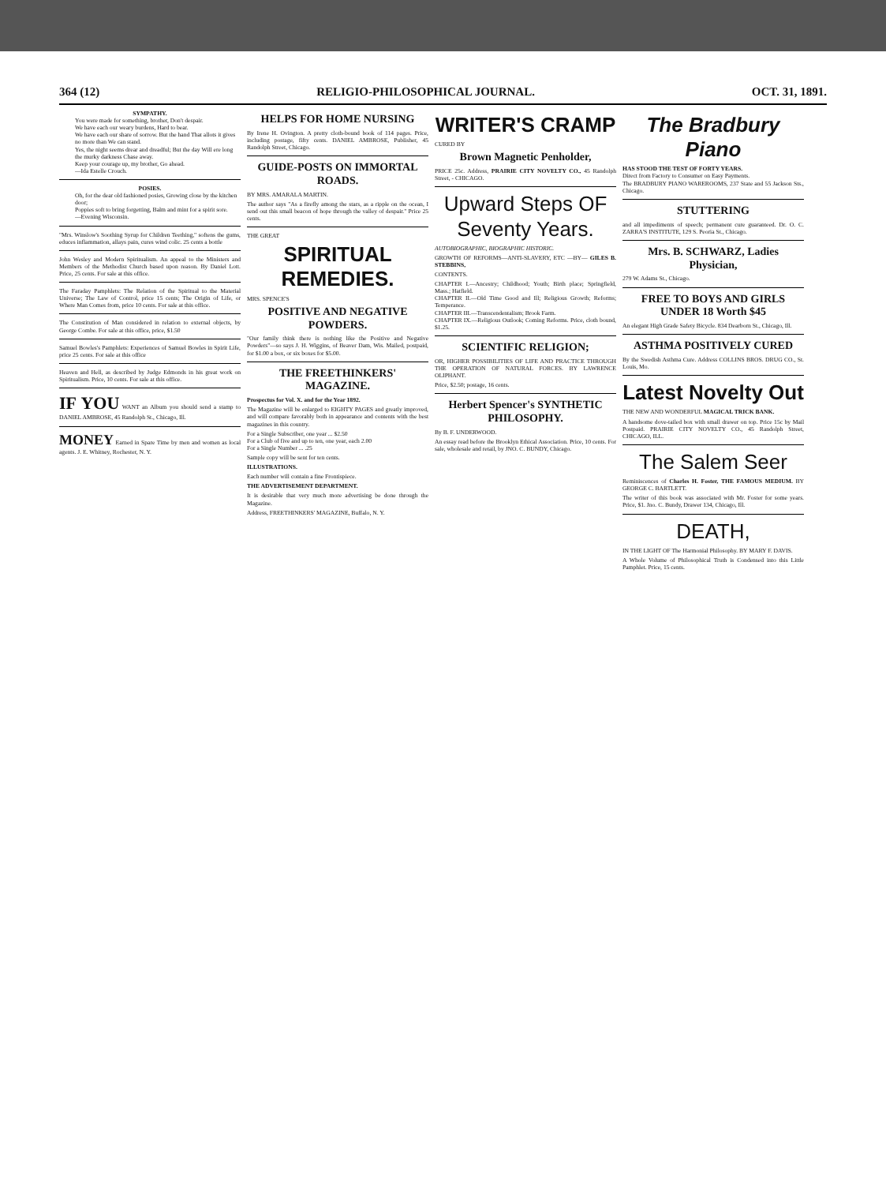364 (12) RELIGIO-PHILOSOPHICAL JOURNAL. OCT. 31, 1891.
SYMPATHY.
You were made for something, brother, Don't despair.
We have each our weary burdens, Hard to bear.
We have each our share of sorrow. But the hand That allots it gives no more than We can stand.
Yes, the night seems drear and dreadful; But the day Will ere long the murky darkness Chase away.
Keep your courage up, my brother, Go ahead.
—Ida Estelle Crouch.
POSIES.
Oh, for the dear old fashioned posies, Growing close by the kitchen door;
Poppies soft to bring forgetting, Balm and mint for a spirit sore.
—Evening Wisconsin.
"Mrs. Winslow's Soothing Syrup for Children Teething," softens the gums, educes inflammation, allays pain, cures wind colic. 25 cents a bottle
John Wesley and Modern Spiritualism. An appeal to the Ministers and Members of the Methodist Church based upon reason. By Daniel Lott. Price, 25 cents. For sale at this office.
The Faraday Pamphlets: The Relation of the Spiritual to the Material Universe; The Law of Control, price 15 cents; The Origin of Life, or Where Man Comes from, price 10 cents. For sale at this office.
The Constitution of Man considered in relation to external objects, by George Combe. For sale at this office, price, $1.50
Samuel Bowles's Pamphlets: Experiences of Samuel Bowles in Spirit Life, price 25 cents. For sale at this office
Heaven and Hell, as described by Judge Edmonds in his great work on Spiritualism. Price, 10 cents. For sale at this office.
IF YOU WANT an Album you should send a stamp to DANIEL AMBROSE, 45 Randolph St., Chicago, Ill.
MONEY Earned in Spare Time by men and women as local agents. J. E. Whitney, Rochester, N. Y.
HELPS FOR HOME NURSING
By Irene H. Ovington. A pretty cloth-bound book of 114 pages. Price, including postage, fifty cents. DANIEL AMBROSE, Publisher, 45 Randolph Street, Chicago.
GUIDE-POSTS ON IMMORTAL ROADS.
BY MRS. AMARALA MARTIN.
The author says "As a firefly among the stars, as a ripple on the ocean, I send out this small beacon of hope through the valley of despair." Price 25 cents.
THE GREAT
SPIRITUAL REMEDIES.
MRS. SPENCE'S
POSITIVE AND NEGATIVE POWDERS.
"Our family think there is nothing like the Positive and Negative Powders"—so says J. H. Wiggins, of Beaver Dam, Wis. Mailed, postpaid, for $1.00 a box, or six boxes for $5.00.
THE FREETHINKERS' MAGAZINE.
Prospectus for Vol. X. and for the Year 1892.
The Magazine will be enlarged to EIGHTY PAGES and greatly improved, and will compare favorably both in appearance and contents with the best magazines in this country.
For a Single Subscriber, one year ... $2.50
For a Club of five and up to ten, one year, each 2.00
For a Single Number ... .25
Sample copy will be sent for ten cents.
ILLUSTRATIONS.
Each number will contain a fine Frontispiece.
THE ADVERTISEMENT DEPARTMENT.
It is desirable that very much more advertising be done through the Magazine.
Address, FREETHINKERS' MAGAZINE, Buffalo, N. Y.
WRITER'S CRAMP
CURED BY
Brown Magnetic Penholder,
PRICE 25c. Address, PRAIRIE CITY NOVELTY CO., 45 Randolph Street, - CHICAGO.
Upward Steps OF Seventy Years.
AUTOBIOGRAPHIC, BIOGRAPHIC HISTORIC.
GROWTH OF REFORMS—ANTI-SLAVERY, ETC —BY— GILES B. STEBBINS,
CONTENTS.
CHAPTER I.—Ancestry; Childhood; Youth; Birth place; Springfield, Mass.; Hatfield.
CHAPTER II.—Old Time Good and Ill; Religious Growth; Reforms; Temperance.
CHAPTER III.—Transcendentalism; Brook Farm.
CHAPTER IX.—Religious Outlook; Coming Reforms. Price, cloth bound, $1.25.
SCIENTIFIC RELIGION;
OR, HIGHER POSSIBILITIES OF LIFE AND PRACTICE THROUGH THE OPERATION OF NATURAL FORCES. BY LAWRENCE OLIPHANT.
Price, $2.50; postage, 16 cents.
Herbert Spencer's SYNTHETIC PHILOSOPHY.
By B. F. UNDERWOOD.
An essay read before the Brooklyn Ethical Association. Price, 10 cents. For sale, wholesale and retail, by JNO. C. BUNDY, Chicago.
The Bradbury Piano
HAS STOOD THE TEST OF FORTY YEARS.
Direct from Factory to Consumer on Easy Payments.
The BRADBURY PIANO WAREROOMS, 237 State and 55 Jackson Sts., Chicago.
STUTTERING
and all impediments of speech; permanent cure guaranteed. Dr. O. C. ZARRA'S INSTITUTE, 129 S. Peoria St., Chicago.
Mrs. B. SCHWARZ, Ladies Physician,
279 W. Adams St., Chicago.
FREE TO BOYS AND GIRLS UNDER 18 Worth $45
An elegant High Grade Safety Bicycle. 834 Dearborn St., Chicago, Ill.
ASTHMA POSITIVELY CURED
By the Swedish Asthma Cure. Address COLLINS BROS. DRUG CO., St. Louis, Mo.
Latest Novelty Out
THE NEW AND WONDERFUL MAGICAL TRICK BANK.
A handsome dove-tailed box with small drawer on top. Price 15c by Mail Postpaid. PRAIRIE CITY NOVELTY CO., 45 Randolph Street, CHICAGO, ILL.
The Salem Seer
Reminiscences of Charles H. Foster, THE FAMOUS MEDIUM. BY GEORGE C. BARTLETT.
The writer of this book was associated with Mr. Foster for some years. Price, $1. Jno. C. Bundy, Drawer 134, Chicago, Ill.
DEATH,
IN THE LIGHT OF The Harmonial Philosophy. BY MARY F. DAVIS.
A Whole Volume of Philosophical Truth is Condensed into this Little Pamphlet. Price, 15 cents.